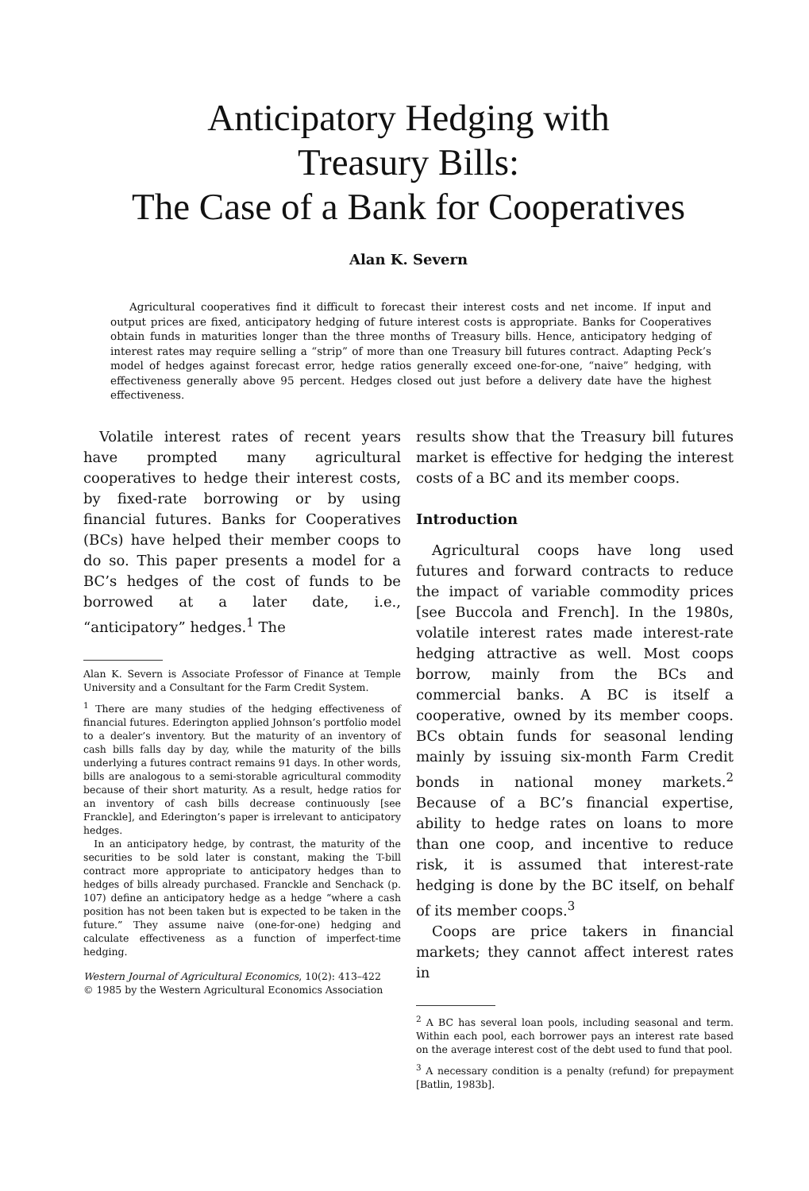Anticipatory Hedging with
Treasury Bills:
The Case of a Bank for Cooperatives
Alan K. Severn
Agricultural cooperatives find it difficult to forecast their interest costs and net income. If input and output prices are fixed, anticipatory hedging of future interest costs is appropriate. Banks for Cooperatives obtain funds in maturities longer than the three months of Treasury bills. Hence, anticipatory hedging of interest rates may require selling a “strip” of more than one Treasury bill futures contract. Adapting Peck’s model of hedges against forecast error, hedge ratios generally exceed one-for-one, “naive” hedging, with effectiveness generally above 95 percent. Hedges closed out just before a delivery date have the highest effectiveness.
Volatile interest rates of recent years have prompted many agricultural cooperatives to hedge their interest costs, by fixed-rate borrowing or by using financial futures. Banks for Cooperatives (BCs) have helped their member coops to do so. This paper presents a model for a BC’s hedges of the cost of funds to be borrowed at a later date, i.e., “anticipatory” hedges.<sup>1</sup> The
Alan K. Severn is Associate Professor of Finance at Temple University and a Consultant for the Farm Credit System.
<sup>1</sup> There are many studies of the hedging effectiveness of financial futures. Ederington applied Johnson’s portfolio model to a dealer’s inventory. But the maturity of an inventory of cash bills falls day by day, while the maturity of the bills underlying a futures contract remains 91 days. In other words, bills are analogous to a semi-storable agricultural commodity because of their short maturity. As a result, hedge ratios for an inventory of cash bills decrease continuously [see Franckle], and Ederington’s paper is irrelevant to anticipatory hedges.
In an anticipatory hedge, by contrast, the maturity of the securities to be sold later is constant, making the T-bill contract more appropriate to anticipatory hedges than to hedges of bills already purchased. Franckle and Senchack (p. 107) define an anticipatory hedge as a hedge “where a cash position has not been taken but is expected to be taken in the future.” They assume naive (one-for-one) hedging and calculate effectiveness as a function of imperfect-time hedging.
Western Journal of Agricultural Economics, 10(2): 413–422
© 1985 by the Western Agricultural Economics Association
results show that the Treasury bill futures market is effective for hedging the interest costs of a BC and its member coops.
Introduction
Agricultural coops have long used futures and forward contracts to reduce the impact of variable commodity prices [see Buccola and French]. In the 1980s, volatile interest rates made interest-rate hedging attractive as well. Most coops borrow, mainly from the BCs and commercial banks. A BC is itself a cooperative, owned by its member coops. BCs obtain funds for seasonal lending mainly by issuing six-month Farm Credit bonds in national money markets.<sup>2</sup> Because of a BC’s financial expertise, ability to hedge rates on loans to more than one coop, and incentive to reduce risk, it is assumed that interest-rate hedging is done by the BC itself, on behalf of its member coops.<sup>3</sup>
Coops are price takers in financial markets; they cannot affect interest rates in
<sup>2</sup> A BC has several loan pools, including seasonal and term. Within each pool, each borrower pays an interest rate based on the average interest cost of the debt used to fund that pool.
<sup>3</sup> A necessary condition is a penalty (refund) for prepayment [Batlin, 1983b].